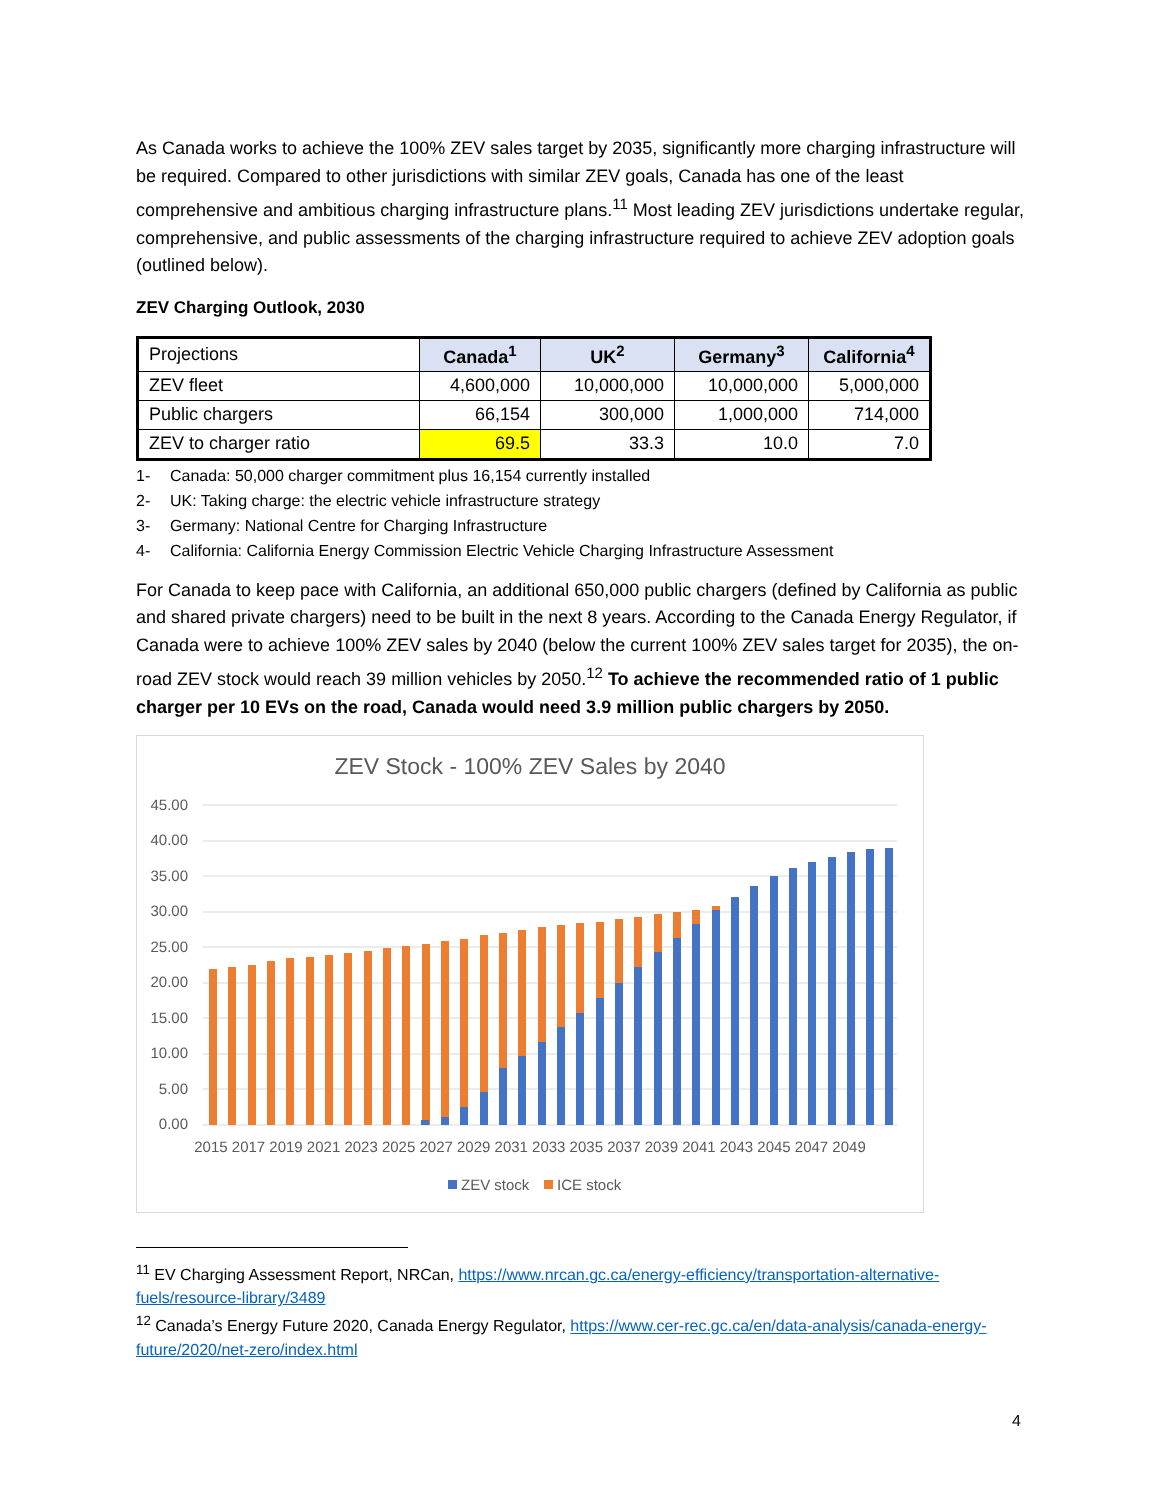As Canada works to achieve the 100% ZEV sales target by 2035, significantly more charging infrastructure will be required. Compared to other jurisdictions with similar ZEV goals, Canada has one of the least comprehensive and ambitious charging infrastructure plans.<sup>11</sup> Most leading ZEV jurisdictions undertake regular, comprehensive, and public assessments of the charging infrastructure required to achieve ZEV adoption goals (outlined below).
ZEV Charging Outlook, 2030
| Projections | Canada<sup>1</sup> | UK<sup>2</sup> | Germany<sup>3</sup> | California<sup>4</sup> |
| ZEV fleet | 4,600,000 | 10,000,000 | 10,000,000 | 5,000,000 |
| Public chargers | 66,154 | 300,000 | 1,000,000 | 714,000 |
| ZEV to charger ratio | 69.5 | 33.3 | 10.0 | 7.0 |
1- Canada: 50,000 charger commitment plus 16,154 currently installed
2- UK: Taking charge: the electric vehicle infrastructure strategy
3- Germany: National Centre for Charging Infrastructure
4- California: California Energy Commission Electric Vehicle Charging Infrastructure Assessment
For Canada to keep pace with California, an additional 650,000 public chargers (defined by California as public and shared private chargers) need to be built in the next 8 years. According to the Canada Energy Regulator, if Canada were to achieve 100% ZEV sales by 2040 (below the current 100% ZEV sales target for 2035), the on-road ZEV stock would reach 39 million vehicles by 2050.<sup>12</sup> To achieve the recommended ratio of 1 public charger per 10 EVs on the road, Canada would need 3.9 million public chargers by 2050.
ZEV Stock - 100% ZEV Sales by 2040
45.00
40.00
35.00
30.00
25.00
20.00
15.00
10.00
5.00
0.00
2015 2017 2019 2021 2023 2025 2027 2029 2031 2033 2035 2037 2039 2041 2043 2045 2047 2049
ZEV stock
ICE stock
<sup>11</sup> EV Charging Assessment Report, NRCan, https://www.nrcan.gc.ca/energy-efficiency/transportation-alternative-fuels/resource-library/3489
<sup>12</sup> Canada’s Energy Future 2020, Canada Energy Regulator, https://www.cer-rec.gc.ca/en/data-analysis/canada-energy-future/2020/net-zero/index.html
4